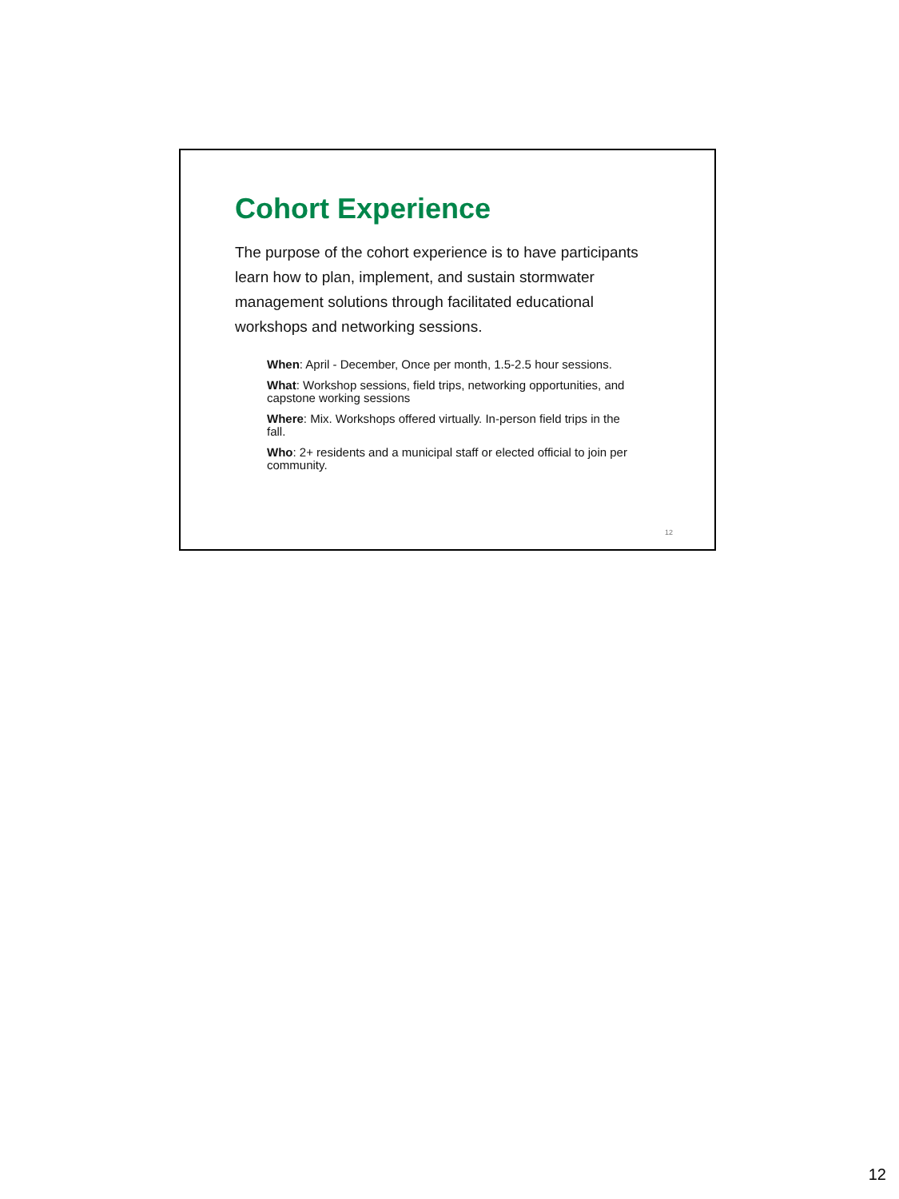Cohort Experience
The purpose of the cohort experience is to have participants learn how to plan, implement, and sustain stormwater management solutions through facilitated educational workshops and networking sessions.
When: April - December, Once per month, 1.5-2.5 hour sessions.
What: Workshop sessions, field trips, networking opportunities, and capstone working sessions
Where: Mix. Workshops offered virtually. In-person field trips in the fall.
Who: 2+ residents and a municipal staff or elected official to join per community.
12
12